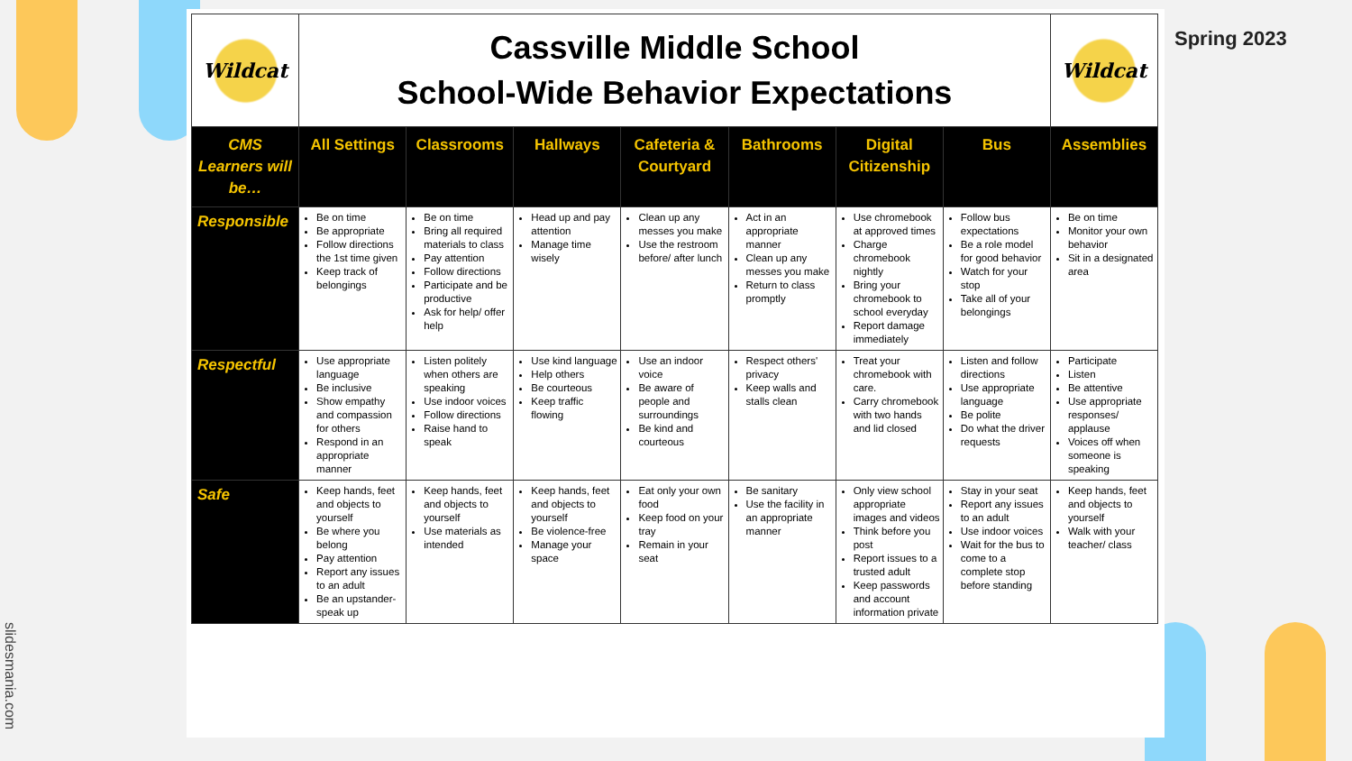| Wildcat | Cassville Middle School School-Wide Behavior Expectations | | | | | | | Wildcat |
| CMS Learners will be… | All Settings | Classrooms | Hallways | Cafeteria & Courtyard | Bathrooms | Digital Citizenship | Bus | Assemblies |
| Responsible | Be on time Be appropriate Follow directions the 1st time given Keep track of belongings | Be on time Bring all required materials to class Pay attention Follow directions Participate and be productive Ask for help/ offer help | Head up and pay attention Manage time wisely | Clean up any messes you make Use the restroom before/ after lunch | Act in an appropriate manner Clean up any messes you make Return to class promptly | Use chromebook at approved times Charge chromebook nightly Bring your chromebook to school everyday Report damage immediately | Follow bus expectations Be a role model for good behavior Watch for your stop Take all of your belongings | Be on time Monitor your own behavior Sit in a designated area |
| Respectful | Use appropriate language Be inclusive Show empathy and compassion for others Respond in an appropriate manner | Listen politely when others are speaking Use indoor voices Follow directions Raise hand to speak | Use kind language Help others Be courteous Keep traffic flowing | Use an indoor voice Be aware of people and surroundings Be kind and courteous | Respect others' privacy Keep walls and stalls clean | Treat your chromebook with care. Carry chromebook with two hands and lid closed | Listen and follow directions Use appropriate language Be polite Do what the driver requests | Participate Listen Be attentive Use appropriate responses/ applause Voices off when someone is speaking |
| Safe | Keep hands, feet and objects to yourself Be where you belong Pay attention Report any issues to an adult Be an upstander- speak up | Keep hands, feet and objects to yourself Use materials as intended | Keep hands, feet and objects to yourself Be violence-free Manage your space | Eat only your own food Keep food on your tray Remain in your seat | Be sanitary Use the facility in an appropriate manner | Only view school appropriate images and videos Think before you post Report issues to a trusted adult Keep passwords and account information private | Stay in your seat Report any issues to an adult Use indoor voices Wait for the bus to come to a complete stop before standing | Keep hands, feet and objects to yourself Walk with your teacher/ class |
Spring 2023
slidesmania.com